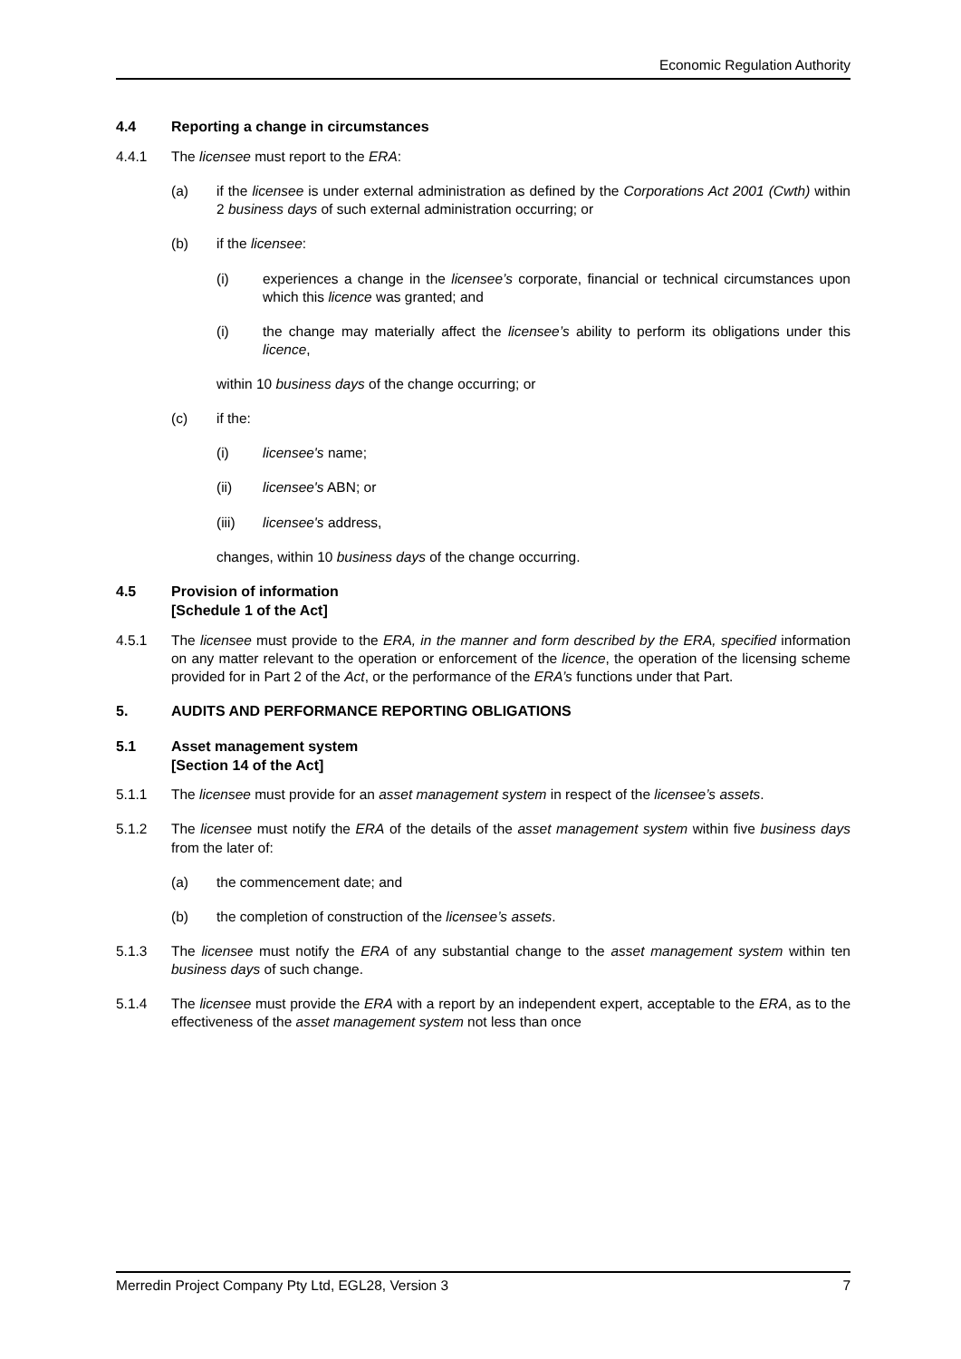Economic Regulation Authority
4.4 Reporting a change in circumstances
4.4.1 The licensee must report to the ERA:
(a) if the licensee is under external administration as defined by the Corporations Act 2001 (Cwth) within 2 business days of such external administration occurring; or
(b) if the licensee:
(i) experiences a change in the licensee’s corporate, financial or technical circumstances upon which this licence was granted; and
(i) the change may materially affect the licensee’s ability to perform its obligations under this licence,
within 10 business days of the change occurring; or
(c) if the:
(i) licensee's name;
(ii) licensee's ABN; or
(iii) licensee's address,
changes, within 10 business days of the change occurring.
4.5 Provision of information
[Schedule 1 of the Act]
4.5.1 The licensee must provide to the ERA, in the manner and form described by the ERA, specified information on any matter relevant to the operation or enforcement of the licence, the operation of the licensing scheme provided for in Part 2 of the Act, or the performance of the ERA’s functions under that Part.
5. AUDITS AND PERFORMANCE REPORTING OBLIGATIONS
5.1 Asset management system
[Section 14 of the Act]
5.1.1 The licensee must provide for an asset management system in respect of the licensee’s assets.
5.1.2 The licensee must notify the ERA of the details of the asset management system within five business days from the later of:
(a) the commencement date; and
(b) the completion of construction of the licensee’s assets.
5.1.3 The licensee must notify the ERA of any substantial change to the asset management system within ten business days of such change.
5.1.4 The licensee must provide the ERA with a report by an independent expert, acceptable to the ERA, as to the effectiveness of the asset management system not less than once
Merredin Project Company Pty Ltd, EGL28, Version 3 7